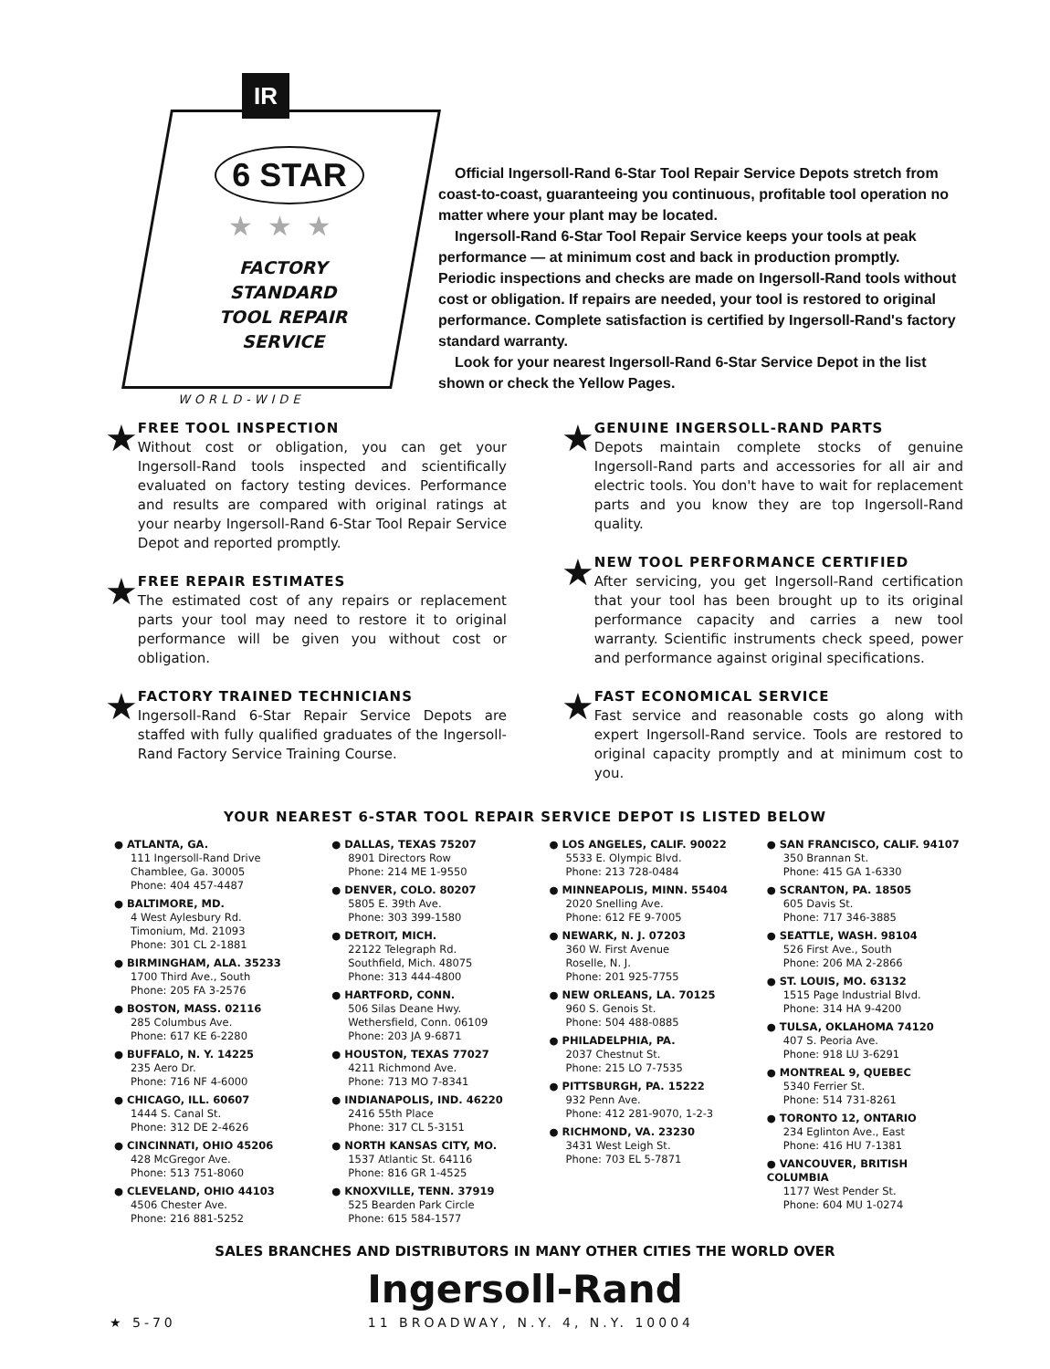IR
6 STAR
★★★
FACTORY
STANDARD
TOOL REPAIR
SERVICE
WORLD-WIDE
Official Ingersoll-Rand 6-Star Tool Repair Service Depots stretch from coast-to-coast, guaranteeing you continuous, profitable tool operation no matter where your plant may be located.
Ingersoll-Rand 6-Star Tool Repair Service keeps your tools at peak performance — at minimum cost and back in production promptly. Periodic inspections and checks are made on Ingersoll-Rand tools without cost or obligation. If repairs are needed, your tool is restored to original performance. Complete satisfaction is certified by Ingersoll-Rand's factory standard warranty.
Look for your nearest Ingersoll-Rand 6-Star Service Depot in the list shown or check the Yellow Pages.
★
FREE TOOL INSPECTION
Without cost or obligation, you can get your Ingersoll-Rand tools inspected and scientifically evaluated on factory testing devices. Performance and results are compared with original ratings at your nearby Ingersoll-Rand 6-Star Tool Repair Service Depot and reported promptly.
★
FREE REPAIR ESTIMATES
The estimated cost of any repairs or replacement parts your tool may need to restore it to original performance will be given you without cost or obligation.
★
FACTORY TRAINED TECHNICIANS
Ingersoll-Rand 6-Star Repair Service Depots are staffed with fully qualified graduates of the Ingersoll-Rand Factory Service Training Course.
★
GENUINE INGERSOLL-RAND PARTS
Depots maintain complete stocks of genuine Ingersoll-Rand parts and accessories for all air and electric tools. You don't have to wait for replacement parts and you know they are top Ingersoll-Rand quality.
★
NEW TOOL PERFORMANCE CERTIFIED
After servicing, you get Ingersoll-Rand certification that your tool has been brought up to its original performance capacity and carries a new tool warranty. Scientific instruments check speed, power and performance against original specifications.
★
FAST ECONOMICAL SERVICE
Fast service and reasonable costs go along with expert Ingersoll-Rand service. Tools are restored to original capacity promptly and at minimum cost to you.
YOUR NEAREST 6-STAR TOOL REPAIR SERVICE DEPOT IS LISTED BELOW
● ATLANTA, GA.
111 Ingersoll-Rand Drive
Chamblee, Ga. 30005
Phone: 404 457-4487
● BALTIMORE, MD.
4 West Aylesbury Rd.
Timonium, Md. 21093
Phone: 301 CL 2-1881
● BIRMINGHAM, ALA. 35233
1700 Third Ave., South
Phone: 205 FA 3-2576
● BOSTON, MASS. 02116
285 Columbus Ave.
Phone: 617 KE 6-2280
● BUFFALO, N. Y. 14225
235 Aero Dr.
Phone: 716 NF 4-6000
● CHICAGO, ILL. 60607
1444 S. Canal St.
Phone: 312 DE 2-4626
● CINCINNATI, OHIO 45206
428 McGregor Ave.
Phone: 513 751-8060
● CLEVELAND, OHIO 44103
4506 Chester Ave.
Phone: 216 881-5252
● DALLAS, TEXAS 75207
8901 Directors Row
Phone: 214 ME 1-9550
● DENVER, COLO. 80207
5805 E. 39th Ave.
Phone: 303 399-1580
● DETROIT, MICH.
22122 Telegraph Rd.
Southfield, Mich. 48075
Phone: 313 444-4800
● HARTFORD, CONN.
506 Silas Deane Hwy.
Wethersfield, Conn. 06109
Phone: 203 JA 9-6871
● HOUSTON, TEXAS 77027
4211 Richmond Ave.
Phone: 713 MO 7-8341
● INDIANAPOLIS, IND. 46220
2416 55th Place
Phone: 317 CL 5-3151
● NORTH KANSAS CITY, MO.
1537 Atlantic St. 64116
Phone: 816 GR 1-4525
● KNOXVILLE, TENN. 37919
525 Bearden Park Circle
Phone: 615 584-1577
● LOS ANGELES, CALIF. 90022
5533 E. Olympic Blvd.
Phone: 213 728-0484
● MINNEAPOLIS, MINN. 55404
2020 Snelling Ave.
Phone: 612 FE 9-7005
● NEWARK, N. J. 07203
360 W. First Avenue
Roselle, N. J.
Phone: 201 925-7755
● NEW ORLEANS, LA. 70125
960 S. Genois St.
Phone: 504 488-0885
● PHILADELPHIA, PA.
2037 Chestnut St.
Phone: 215 LO 7-7535
● PITTSBURGH, PA. 15222
932 Penn Ave.
Phone: 412 281-9070, 1-2-3
● RICHMOND, VA. 23230
3431 West Leigh St.
Phone: 703 EL 5-7871
● SAN FRANCISCO, CALIF. 94107
350 Brannan St.
Phone: 415 GA 1-6330
● SCRANTON, PA. 18505
605 Davis St.
Phone: 717 346-3885
● SEATTLE, WASH. 98104
526 First Ave., South
Phone: 206 MA 2-2866
● ST. LOUIS, MO. 63132
1515 Page Industrial Blvd.
Phone: 314 HA 9-4200
● TULSA, OKLAHOMA 74120
407 S. Peoria Ave.
Phone: 918 LU 3-6291
● MONTREAL 9, QUEBEC
5340 Ferrier St.
Phone: 514 731-8261
● TORONTO 12, ONTARIO
234 Eglinton Ave., East
Phone: 416 HU 7-1381
● VANCOUVER, BRITISH COLUMBIA
1177 West Pender St.
Phone: 604 MU 1-0274
SALES BRANCHES AND DISTRIBUTORS IN MANY OTHER CITIES THE WORLD OVER
Ingersoll-Rand
★ 5-70 11 BROADWAY, N.Y. 4, N.Y. 10004